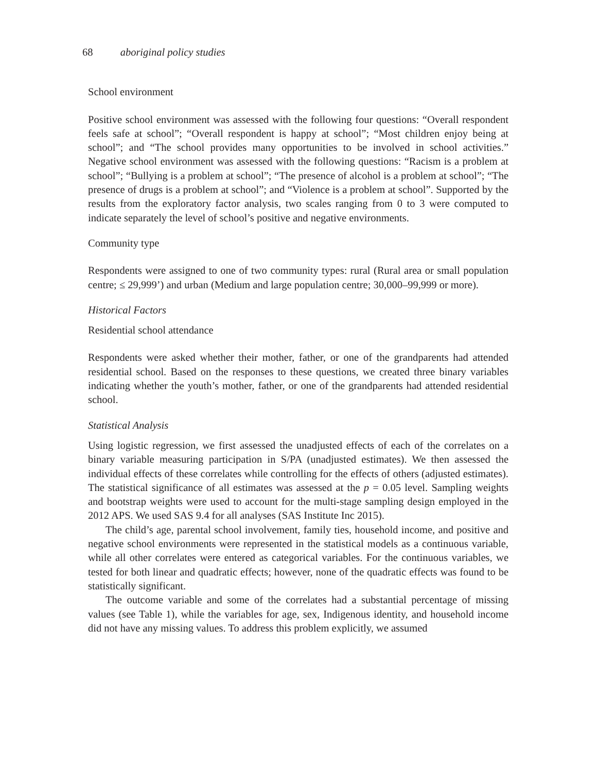68 aboriginal policy studies
School environment
Positive school environment was assessed with the following four questions: “Overall respondent feels safe at school”; “Overall respondent is happy at school”; “Most children enjoy being at school”; and “The school provides many opportunities to be involved in school activities.” Negative school environment was assessed with the following questions: “Racism is a problem at school”; “Bullying is a problem at school”; “The presence of alcohol is a problem at school”; “The presence of drugs is a problem at school”; and “Violence is a problem at school”. Supported by the results from the exploratory factor analysis, two scales ranging from 0 to 3 were computed to indicate separately the level of school’s positive and negative environments.
Community type
Respondents were assigned to one of two community types: rural (Rural area or small population centre; ≤ 29,999’) and urban (Medium and large population centre; 30,000–99,999 or more).
Historical Factors
Residential school attendance
Respondents were asked whether their mother, father, or one of the grandparents had attended residential school. Based on the responses to these questions, we created three binary variables indicating whether the youth’s mother, father, or one of the grandparents had attended residential school.
Statistical Analysis
Using logistic regression, we first assessed the unadjusted effects of each of the correlates on a binary variable measuring participation in S/PA (unadjusted estimates). We then assessed the individual effects of these correlates while controlling for the effects of others (adjusted estimates). The statistical significance of all estimates was assessed at the p = 0.05 level. Sampling weights and bootstrap weights were used to account for the multi-stage sampling design employed in the 2012 APS. We used SAS 9.4 for all analyses (SAS Institute Inc 2015).
The child’s age, parental school involvement, family ties, household income, and positive and negative school environments were represented in the statistical models as a continuous variable, while all other correlates were entered as categorical variables. For the continuous variables, we tested for both linear and quadratic effects; however, none of the quadratic effects was found to be statistically significant.
The outcome variable and some of the correlates had a substantial percentage of missing values (see Table 1), while the variables for age, sex, Indigenous identity, and household income did not have any missing values. To address this problem explicitly, we assumed